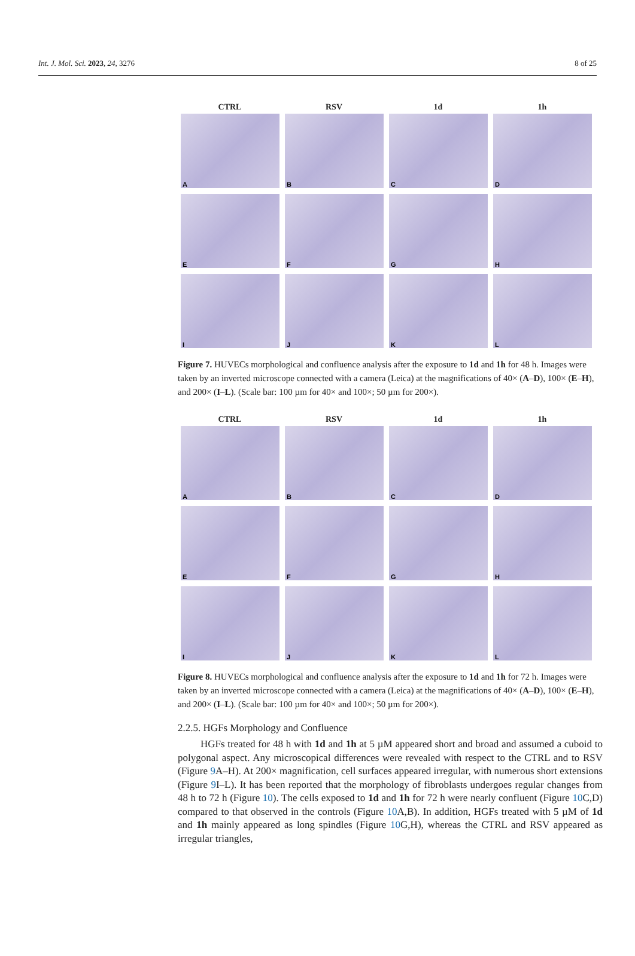Int. J. Mol. Sci. 2023, 24, 3276 8 of 25
CTRL RSV 1d 1h
A
B
C
D
E
F
G
H
I
J
K
L
Figure 7. HUVECs morphological and confluence analysis after the exposure to 1d and 1h for 48 h. Images were taken by an inverted microscope connected with a camera (Leica) at the magnifications of 40× (A–D), 100× (E–H), and 200× (I–L). (Scale bar: 100 µm for 40× and 100×; 50 µm for 200×).
CTRL RSV 1d 1h
A
B
C
D
E
F
G
H
I
J
K
L
Figure 8. HUVECs morphological and confluence analysis after the exposure to 1d and 1h for 72 h. Images were taken by an inverted microscope connected with a camera (Leica) at the magnifications of 40× (A–D), 100× (E–H), and 200× (I–L). (Scale bar: 100 µm for 40× and 100×; 50 µm for 200×).
2.2.5. HGFs Morphology and Confluence
HGFs treated for 48 h with 1d and 1h at 5 µM appeared short and broad and assumed a cuboid to polygonal aspect. Any microscopical differences were revealed with respect to the CTRL and to RSV (Figure 9 A–H). At 200× magnification, cell surfaces appeared irregular, with numerous short extensions (Figure 9 I–L). It has been reported that the morphology of fibroblasts undergoes regular changes from 48 h to 72 h (Figure 10). The cells exposed to 1d and 1h for 72 h were nearly confluent (Figure 10 C,D) compared to that observed in the controls (Figure 10 A,B). In addition, HGFs treated with 5 µM of 1d and 1h mainly appeared as long spindles (Figure 10 G,H), whereas the CTRL and RSV appeared as irregular triangles,